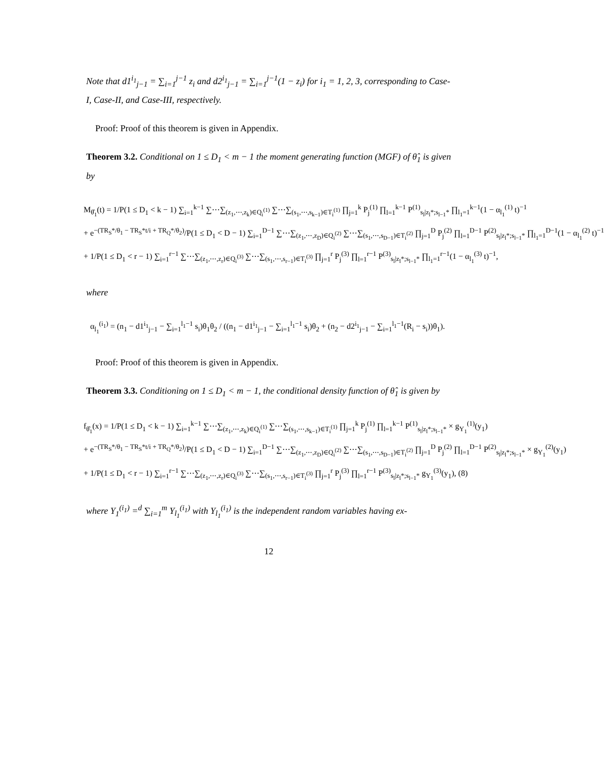Note that d1<sup>i<sub>1</sub></sup><sub>j−1</sub> = ∑<sub>i=1</sub><sup>j−1</sup> z<sub>i</sub> and d2<sup>i<sub>1</sub></sup><sub>j−1</sub> = ∑<sub>i=1</sub><sup>j−1</sup>(1 − z<sub>i</sub>) for i<sub>1</sub> = 1, 2, 3, corresponding to Case-I, Case-II, and Case-III, respectively.
Proof: Proof of this theorem is given in Appendix.
Theorem 3.2. Conditional on 1 ≤ D<sub>1</sub> < m − 1 the moment generating function (MGF) of θ̂<sub>1</sub> is given by
M<sub>θ̂<sub>1</sub></sub>(t) = 1/P(1 ≤ D<sub>1</sub> < k − 1) ∑<sub>i=1</sub><sup>k−1</sup> ∑⋯∑<sub>(z<sub>1</sub>,⋯,z<sub>k</sub>)∈Q<sub>i</sub><sup>(1)</sup></sub> ∑⋯∑<sub>(s<sub>1</sub>,⋯,s<sub>k−1</sub>)∈T<sub>i</sub><sup>(1)</sup></sub> ∏<sub>j=1</sub><sup>k</sup> P<sub>j</sub><sup>(1)</sup> ∏<sub>l=1</sub><sup>k−1</sup> P<sup>(1)</sup><sub>s<sub>l</sub>|z<sub>l</sub>*;s<sub>l−1</sub>*</sub> ∏<sub>l<sub>1</sub>=1</sub><sup>k−1</sup>(1 − α<sub>l<sub>1</sub></sub><sup>(1)</sup> t)<sup>−1</sup>
+ e<sup>−(TR<sub>S</sub>*/θ<sub>1</sub> − TR<sub>S</sub>*t/i + TR<sub>Q</sub>*/θ<sub>2</sub>)</sup>/P(1 ≤ D<sub>1</sub> < D − 1) ∑<sub>i=1</sub><sup>D−1</sup> ∑⋯∑<sub>(z<sub>1</sub>,⋯,z<sub>D</sub>)∈Q<sub>i</sub><sup>(2)</sup></sub> ∑⋯∑<sub>(s<sub>1</sub>,⋯,s<sub>D−1</sub>)∈T<sub>i</sub><sup>(2)</sup></sub> ∏<sub>j=1</sub><sup>D</sup> P<sub>j</sub><sup>(2)</sup> ∏<sub>l=1</sub><sup>D−1</sup> P<sup>(2)</sup><sub>s<sub>l</sub>|z<sub>l</sub>*;s<sub>l−1</sub>*</sub> ∏<sub>l<sub>1</sub>=1</sub><sup>D−1</sup>(1 − α<sub>l<sub>1</sub></sub><sup>(2)</sup> t)<sup>−1</sup>
+ 1/P(1 ≤ D<sub>1</sub> < r − 1) ∑<sub>i=1</sub><sup>r−1</sup> ∑⋯∑<sub>(z<sub>1</sub>,⋯,z<sub>r</sub>)∈Q<sub>i</sub><sup>(3)</sup></sub> ∑⋯∑<sub>(s<sub>1</sub>,⋯,s<sub>r−1</sub>)∈T<sub>i</sub><sup>(3)</sup></sub> ∏<sub>j=1</sub><sup>r</sup> P<sub>j</sub><sup>(3)</sup> ∏<sub>l=1</sub><sup>r−1</sup> P<sup>(3)</sup><sub>s<sub>l</sub>|z<sub>l</sub>*;s<sub>l−1</sub>*</sub> ∏<sub>l<sub>1</sub>=1</sub><sup>r−1</sup>(1 − α<sub>l<sub>1</sub></sub><sup>(3)</sup> t)<sup>−1</sup>,
where
α<sub>l<sub>1</sub></sub><sup>(i<sub>1</sub>)</sup> = (n<sub>1</sub> − d1<sup>i<sub>1</sub></sup><sub>j−1</sub> − ∑<sub>i=1</sub><sup>l<sub>1</sub>−1</sup> s<sub>i</sub>)θ<sub>1</sub>θ<sub>2</sub> / ((n<sub>1</sub> − d1<sup>i<sub>1</sub></sup><sub>j−1</sub> − ∑<sub>i=1</sub><sup>l<sub>1</sub>−1</sup> s<sub>i</sub>)θ<sub>2</sub> + (n<sub>2</sub> − d2<sup>i<sub>1</sub></sup><sub>j−1</sub> − ∑<sub>i=1</sub><sup>l<sub>1</sub>−1</sup>(R<sub>i</sub> − s<sub>i</sub>))θ<sub>1</sub>).
Proof: Proof of this theorem is given in Appendix.
Theorem 3.3. Conditioning on 1 ≤ D<sub>1</sub> < m − 1, the conditional density function of θ̂<sub>1</sub> is given by
f<sub>θ̂<sub>1</sub></sub>(x) = 1/P(1 ≤ D<sub>1</sub> < k − 1) ∑<sub>i=1</sub><sup>k−1</sup> ∑⋯∑<sub>(z<sub>1</sub>,⋯,z<sub>k</sub>)∈Q<sub>i</sub><sup>(1)</sup></sub> ∑⋯∑<sub>(s<sub>1</sub>,⋯,s<sub>k−1</sub>)∈T<sub>i</sub><sup>(1)</sup></sub> ∏<sub>j=1</sub><sup>k</sup> P<sub>j</sub><sup>(1)</sup> ∏<sub>l=1</sub><sup>k−1</sup> P<sup>(1)</sup><sub>s<sub>l</sub>|z<sub>l</sub>*;s<sub>l−1</sub>*</sub> × g<sub>Y<sub>1</sub></sub><sup>(1)</sup>(y<sub>1</sub>)
+ e<sup>−(TR<sub>S</sub>*/θ<sub>1</sub> − TR<sub>S</sub>*t/i + TR<sub>Q</sub>*/θ<sub>2</sub>)</sup>/P(1 ≤ D<sub>1</sub> < D − 1) ∑<sub>i=1</sub><sup>D−1</sup> ∑⋯∑<sub>(z<sub>1</sub>,⋯,z<sub>D</sub>)∈Q<sub>i</sub><sup>(2)</sup></sub> ∑⋯∑<sub>(s<sub>1</sub>,⋯,s<sub>D−1</sub>)∈T<sub>i</sub><sup>(2)</sup></sub> ∏<sub>j=1</sub><sup>D</sup> P<sub>j</sub><sup>(2)</sup> ∏<sub>l=1</sub><sup>D−1</sup> P<sup>(2)</sup><sub>s<sub>l</sub>|z<sub>l</sub>*;s<sub>l−1</sub>*</sub> × g<sub>Y<sub>1</sub></sub><sup>(2)</sup>(y<sub>1</sub>)
+ 1/P(1 ≤ D<sub>1</sub> < r − 1) ∑<sub>i=1</sub><sup>r−1</sup> ∑⋯∑<sub>(z<sub>1</sub>,⋯,z<sub>r</sub>)∈Q<sub>i</sub><sup>(3)</sup></sub> ∑⋯∑<sub>(s<sub>1</sub>,⋯,s<sub>r−1</sub>)∈T<sub>i</sub><sup>(3)</sup></sub> ∏<sub>j=1</sub><sup>r</sup> P<sub>j</sub><sup>(3)</sup> ∏<sub>l=1</sub><sup>r−1</sup> P<sup>(3)</sup><sub>s<sub>l</sub>|z<sub>l</sub>*;s<sub>l−1</sub>*</sub> g<sub>Y<sub>1</sub></sub><sup>(3)</sup>(y<sub>1</sub>), (8)
where Y<sub>1</sub><sup>(i<sub>1</sub>)</sup> =<sup>d</sup> ∑<sub>i=1</sub><sup>m</sup> Y<sub>l<sub>1</sub></sub><sup>(i<sub>1</sub>)</sup> with Y<sub>l<sub>1</sub></sub><sup>(i<sub>1</sub>)</sup> is the independent random variables having ex-
12